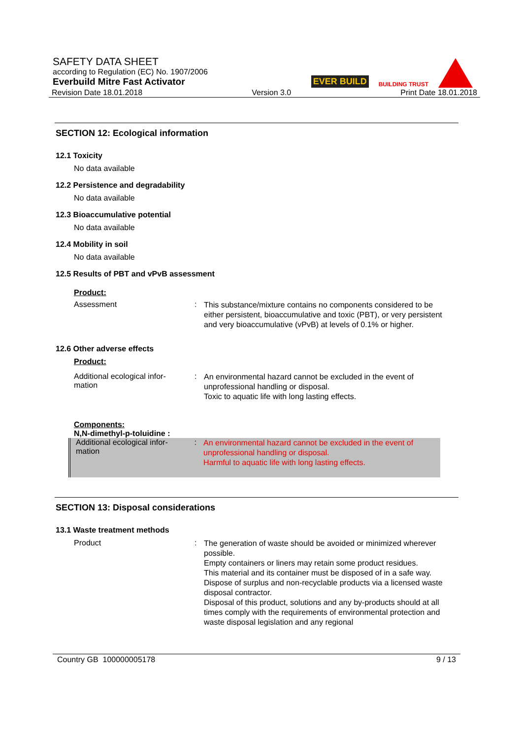SAFETY DATA SHEET
according to Regulation (EC) No. 1907/2006
Everbuild Mitre Fast Activator
Revision Date 18.01.2018 Version 3.0 Print Date 18.01.2018
EVER BUILD BUILDING TRUST
SECTION 12: Ecological information
12.1 Toxicity
No data available
12.2 Persistence and degradability
No data available
12.3 Bioaccumulative potential
No data available
12.4 Mobility in soil
No data available
12.5 Results of PBT and vPvB assessment
Product:
Assessment :
This substance/mixture contains no components considered to be either persistent, bioaccumulative and toxic (PBT), or very persistent and very bioaccumulative (vPvB) at levels of 0.1% or higher.
12.6 Other adverse effects
Product:
Additional ecological infor-
mation
:
An environmental hazard cannot be excluded in the event of unprofessional handling or disposal.
Toxic to aquatic life with long lasting effects.
Components:
N,N-dimethyl-p-toluidine :
Additional ecological infor-
mation
:
An environmental hazard cannot be excluded in the event of unprofessional handling or disposal.
Harmful to aquatic life with long lasting effects.
SECTION 13: Disposal considerations
13.1 Waste treatment methods
Product :
The generation of waste should be avoided or minimized wherever possible.
Empty containers or liners may retain some product residues.
This material and its container must be disposed of in a safe way.
Dispose of surplus and non-recyclable products via a licensed waste disposal contractor.
Disposal of this product, solutions and any by-products should at all times comply with the requirements of environmental protection and waste disposal legislation and any regional
Country GB 100000005178 9 / 13